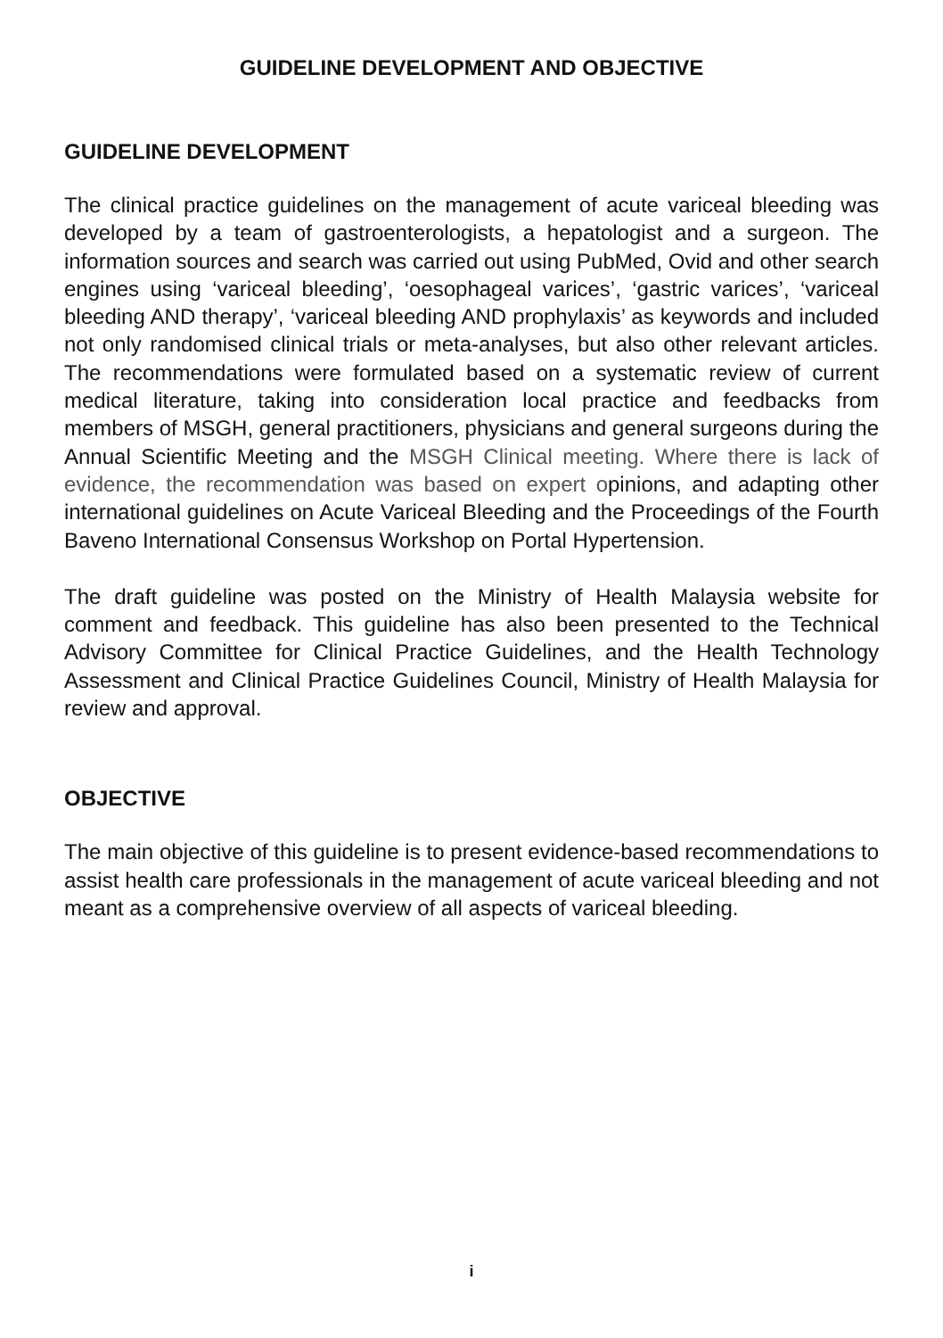GUIDELINE DEVELOPMENT AND OBJECTIVE
GUIDELINE DEVELOPMENT
The clinical practice guidelines on the management of acute variceal bleeding was developed by a team of gastroenterologists, a hepatologist and a surgeon. The information sources and search was carried out using PubMed, Ovid and other search engines using ‘variceal bleeding’, ‘oesophageal varices’, ‘gastric varices’, ‘variceal bleeding AND therapy’, ‘variceal bleeding AND prophylaxis’ as keywords and included not only randomised clinical trials or meta-analyses, but also other relevant articles. The recommendations were formulated based on a systematic review of current medical literature, taking into consideration local practice and feedbacks from members of MSGH, general practitioners, physicians and general surgeons during the Annual Scientific Meeting and the MSGH Clinical meeting. Where there is lack of evidence, the recommendation was based on expert opinions, and adapting other international guidelines on Acute Variceal Bleeding and the Proceedings of the Fourth Baveno International Consensus Workshop on Portal Hypertension.
The draft guideline was posted on the Ministry of Health Malaysia website for comment and feedback. This guideline has also been presented to the Technical Advisory Committee for Clinical Practice Guidelines, and the Health Technology Assessment and Clinical Practice Guidelines Council, Ministry of Health Malaysia for review and approval.
OBJECTIVE
The main objective of this guideline is to present evidence-based recommendations to assist health care professionals in the management of acute variceal bleeding and not meant as a comprehensive overview of all aspects of variceal bleeding.
i